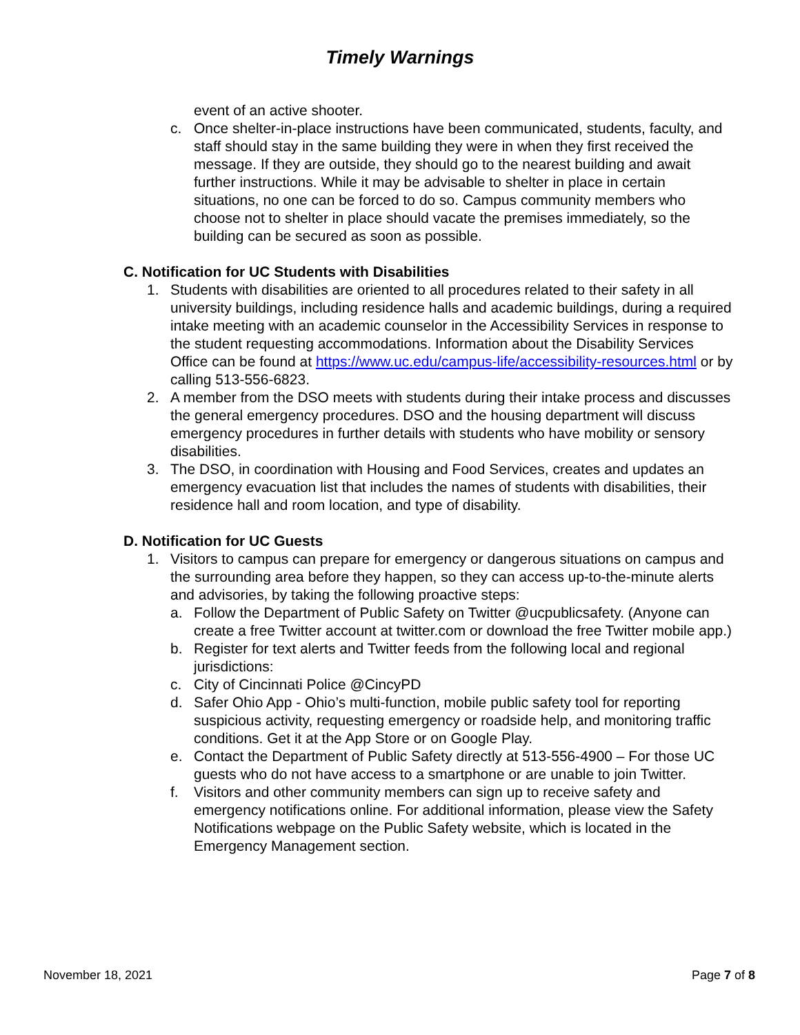Timely Warnings
event of an active shooter.
c. Once shelter-in-place instructions have been communicated, students, faculty, and staff should stay in the same building they were in when they first received the message. If they are outside, they should go to the nearest building and await further instructions. While it may be advisable to shelter in place in certain situations, no one can be forced to do so. Campus community members who choose not to shelter in place should vacate the premises immediately, so the building can be secured as soon as possible.
C. Notification for UC Students with Disabilities
1. Students with disabilities are oriented to all procedures related to their safety in all university buildings, including residence halls and academic buildings, during a required intake meeting with an academic counselor in the Accessibility Services in response to the student requesting accommodations. Information about the Disability Services Office can be found at https://www.uc.edu/campus-life/accessibility-resources.html or by calling 513-556-6823.
2. A member from the DSO meets with students during their intake process and discusses the general emergency procedures. DSO and the housing department will discuss emergency procedures in further details with students who have mobility or sensory disabilities.
3. The DSO, in coordination with Housing and Food Services, creates and updates an emergency evacuation list that includes the names of students with disabilities, their residence hall and room location, and type of disability.
D. Notification for UC Guests
1. Visitors to campus can prepare for emergency or dangerous situations on campus and the surrounding area before they happen, so they can access up-to-the-minute alerts and advisories, by taking the following proactive steps:
a. Follow the Department of Public Safety on Twitter @ucpublicsafety. (Anyone can create a free Twitter account at twitter.com or download the free Twitter mobile app.)
b. Register for text alerts and Twitter feeds from the following local and regional jurisdictions:
c. City of Cincinnati Police @CincyPD
d. Safer Ohio App - Ohio’s multi-function, mobile public safety tool for reporting suspicious activity, requesting emergency or roadside help, and monitoring traffic conditions. Get it at the App Store or on Google Play.
e. Contact the Department of Public Safety directly at 513-556-4900 – For those UC guests who do not have access to a smartphone or are unable to join Twitter.
f. Visitors and other community members can sign up to receive safety and emergency notifications online. For additional information, please view the Safety Notifications webpage on the Public Safety website, which is located in the Emergency Management section.
November 18, 2021 Page 7 of 8